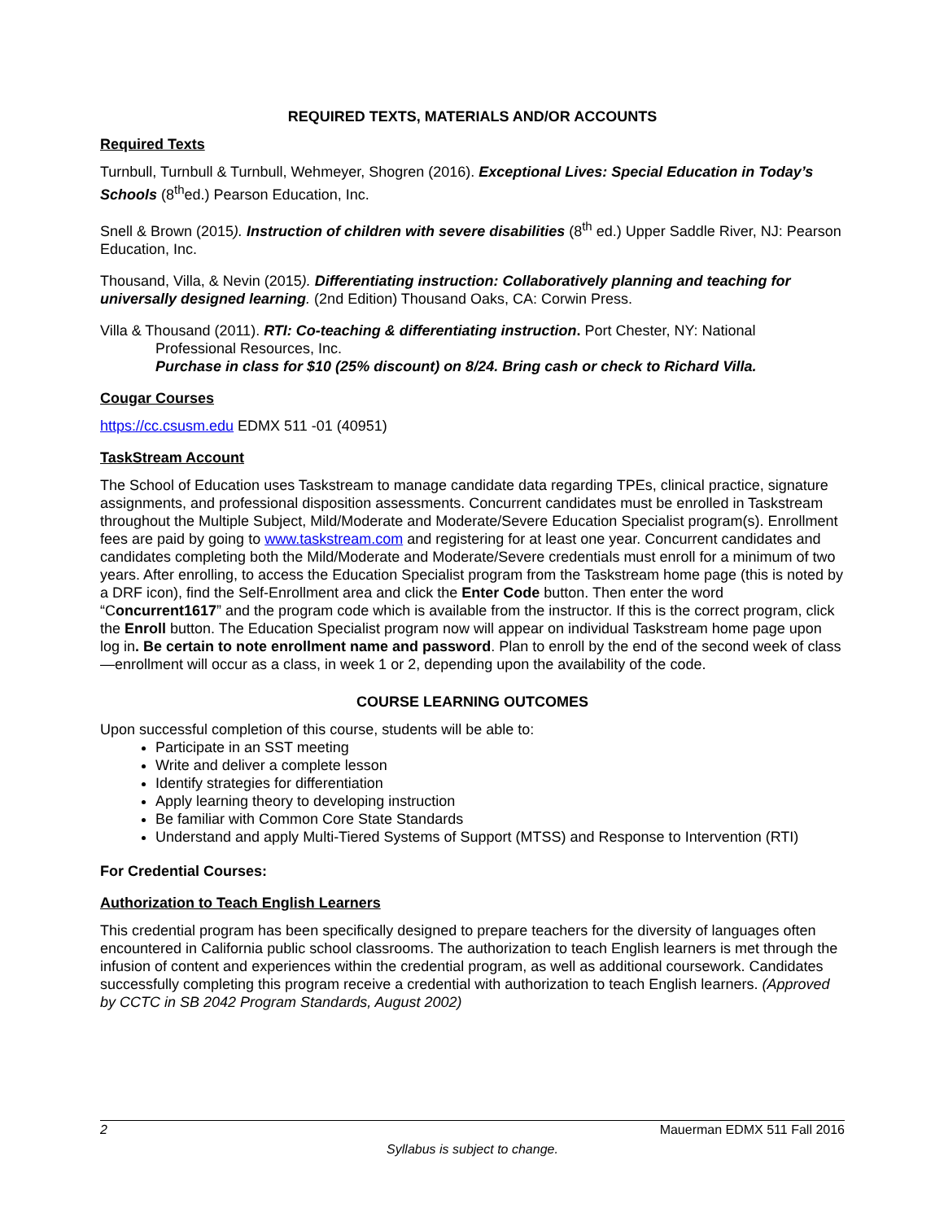REQUIRED TEXTS, MATERIALS AND/OR ACCOUNTS
Required Texts
Turnbull, Turnbull & Turnbull, Wehmeyer, Shogren (2016). Exceptional Lives: Special Education in Today’s Schools (8<sup>th</sup>ed.) Pearson Education, Inc.
Snell & Brown (2015). Instruction of children with severe disabilities (8<sup>th</sup> ed.) Upper Saddle River, NJ: Pearson Education, Inc.
Thousand, Villa, & Nevin (2015). Differentiating instruction: Collaboratively planning and teaching for universally designed learning. (2nd Edition) Thousand Oaks, CA: Corwin Press.
Villa & Thousand (2011). RTI: Co-teaching & differentiating instruction. Port Chester, NY: National
Professional Resources, Inc.
Purchase in class for $10 (25% discount) on 8/24. Bring cash or check to Richard Villa.
Cougar Courses
https://cc.csusm.edu EDMX 511 -01 (40951)
TaskStream Account
The School of Education uses Taskstream to manage candidate data regarding TPEs, clinical practice, signature assignments, and professional disposition assessments. Concurrent candidates must be enrolled in Taskstream throughout the Multiple Subject, Mild/Moderate and Moderate/Severe Education Specialist program(s). Enrollment fees are paid by going to www.taskstream.com and registering for at least one year. Concurrent candidates and candidates completing both the Mild/Moderate and Moderate/Severe credentials must enroll for a minimum of two years. After enrolling, to access the Education Specialist program from the Taskstream home page (this is noted by a DRF icon), find the Self-Enrollment area and click the Enter Code button. Then enter the word “Concurrent1617” and the program code which is available from the instructor. If this is the correct program, click the Enroll button. The Education Specialist program now will appear on individual Taskstream home page upon log in. Be certain to note enrollment name and password. Plan to enroll by the end of the second week of class—enrollment will occur as a class, in week 1 or 2, depending upon the availability of the code.
COURSE LEARNING OUTCOMES
Upon successful completion of this course, students will be able to:
Participate in an SST meeting
Write and deliver a complete lesson
Identify strategies for differentiation
Apply learning theory to developing instruction
Be familiar with Common Core State Standards
Understand and apply Multi-Tiered Systems of Support (MTSS) and Response to Intervention (RTI)
For Credential Courses:
Authorization to Teach English Learners
This credential program has been specifically designed to prepare teachers for the diversity of languages often encountered in California public school classrooms. The authorization to teach English learners is met through the infusion of content and experiences within the credential program, as well as additional coursework. Candidates successfully completing this program receive a credential with authorization to teach English learners. (Approved by CCTC in SB 2042 Program Standards, August 2002)
2 Mauerman EDMX 511 Fall 2016
Syllabus is subject to change.